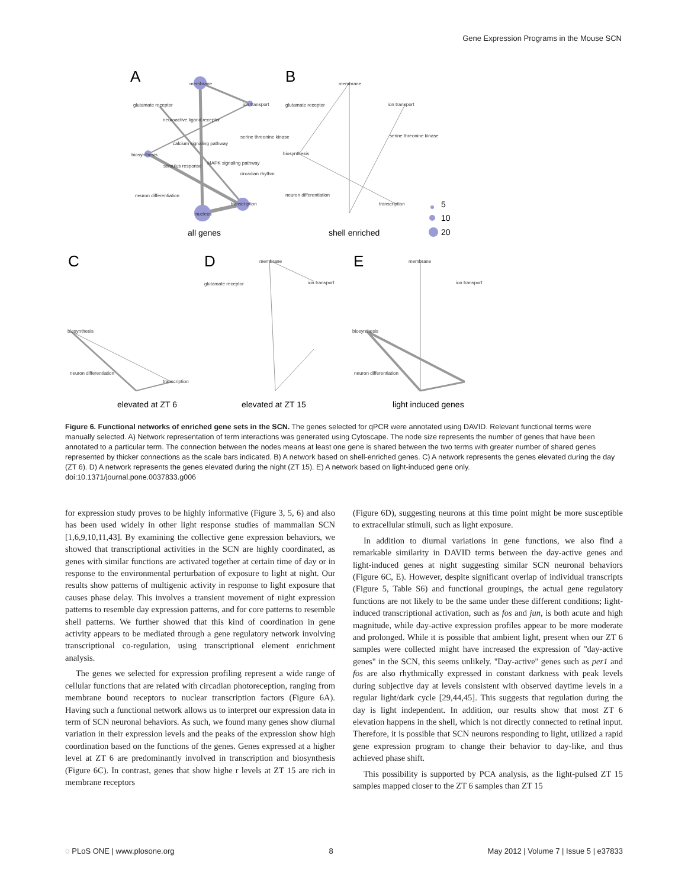Gene Expression Programs in the Mouse SCN
A
B
C
D
E
membrane
glutamate receptor
ion transport
neuroactive ligand receptor
serine threonine kinase
calcium signaling pathway
biosynthesis
stimulus response
MAPK signaling pathway
circadian rhythm
neuron differentiation
transcription
nucleus
membrane
glutamate receptor
ion transport
serine threonine kinase
biosynthesis
neuron differentiation
transcription
biosynthesis
neuron differentiation
transcription
membrane
glutamate receptor
ion transport
membrane
ion transport
biosynthesis
neuron differentiation
all genes
shell enriched
5
10
20
elevated at ZT 6
elevated at ZT 15
light induced genes
Figure 6. Functional networks of enriched gene sets in the SCN. The genes selected for qPCR were annotated using DAVID. Relevant functional terms were manually selected. A) Network representation of term interactions was generated using Cytoscape. The node size represents the number of genes that have been annotated to a particular term. The connection between the nodes means at least one gene is shared between the two terms with greater number of shared genes represented by thicker connections as the scale bars indicated. B) A network based on shell-enriched genes. C) A network represents the genes elevated during the day (ZT 6). D) A network represents the genes elevated during the night (ZT 15). E) A network based on light-induced gene only.
doi:10.1371/journal.pone.0037833.g006
for expression study proves to be highly informative (Figure 3, 5, 6) and also has been used widely in other light response studies of mammalian SCN [1,6,9,10,11,43]. By examining the collective gene expression behaviors, we showed that transcriptional activities in the SCN are highly coordinated, as genes with similar functions are activated together at certain time of day or in response to the environmental perturbation of exposure to light at night. Our results show patterns of multigenic activity in response to light exposure that causes phase delay. This involves a transient movement of night expression patterns to resemble day expression patterns, and for core patterns to resemble shell patterns. We further showed that this kind of coordination in gene activity appears to be mediated through a gene regulatory network involving transcriptional co-regulation, using transcriptional element enrichment analysis.
The genes we selected for expression profiling represent a wide range of cellular functions that are related with circadian photoreception, ranging from membrane bound receptors to nuclear transcription factors (Figure 6A). Having such a functional network allows us to interpret our expression data in term of SCN neuronal behaviors. As such, we found many genes show diurnal variation in their expression levels and the peaks of the expression show high coordination based on the functions of the genes. Genes expressed at a higher level at ZT 6 are predominantly involved in transcription and biosynthesis (Figure 6C). In contrast, genes that show highe r levels at ZT 15 are rich in membrane receptors
(Figure 6D), suggesting neurons at this time point might be more susceptible to extracellular stimuli, such as light exposure.
In addition to diurnal variations in gene functions, we also find a remarkable similarity in DAVID terms between the day-active genes and light-induced genes at night suggesting similar SCN neuronal behaviors (Figure 6C, E). However, despite significant overlap of individual transcripts (Figure 5, Table S6) and functional groupings, the actual gene regulatory functions are not likely to be the same under these different conditions; light-induced transcriptional activation, such as fos and jun, is both acute and high magnitude, while day-active expression profiles appear to be more moderate and prolonged. While it is possible that ambient light, present when our ZT 6 samples were collected might have increased the expression of ''day-active genes'' in the SCN, this seems unlikely. ''Day-active'' genes such as per1 and fos are also rhythmically expressed in constant darkness with peak levels during subjective day at levels consistent with observed daytime levels in a regular light/dark cycle [29,44,45]. This suggests that regulation during the day is light independent. In addition, our results show that most ZT 6 elevation happens in the shell, which is not directly connected to retinal input. Therefore, it is possible that SCN neurons responding to light, utilized a rapid gene expression program to change their behavior to day-like, and thus achieved phase shift.
This possibility is supported by PCA analysis, as the light-pulsed ZT 15 samples mapped closer to the ZT 6 samples than ZT 15
◌ PLoS ONE | www.plosone.org 8 May 2012 | Volume 7 | Issue 5 | e37833